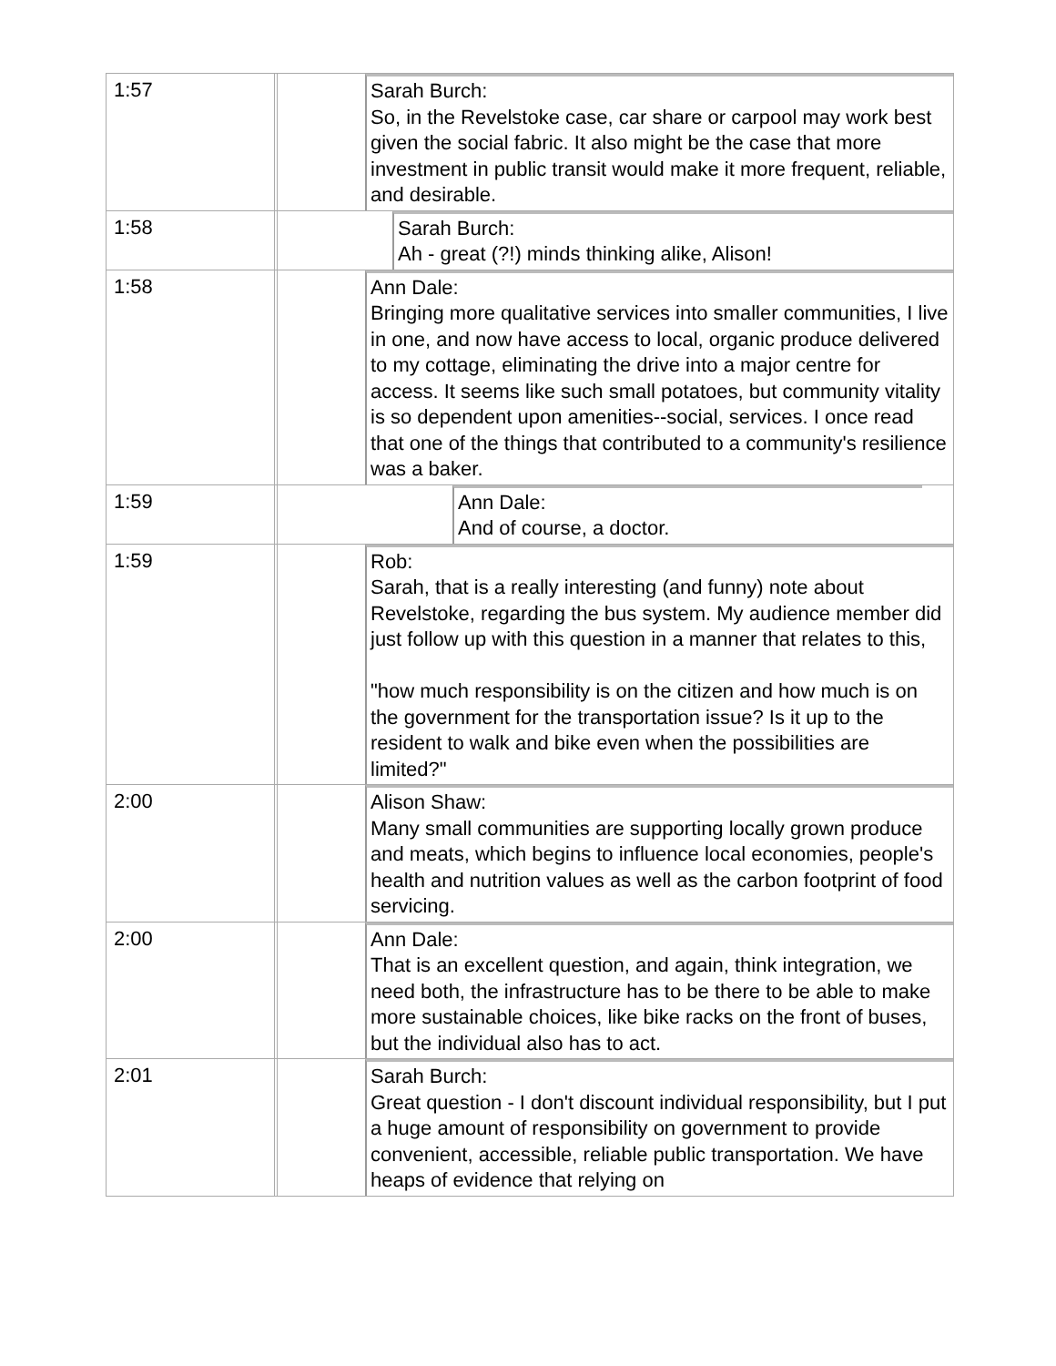| 1:57 | | Sarah Burch: So, in the Revelstoke case, car share or carpool may work best given the social fabric. It also might be the case that more investment in public transit would make it more frequent, reliable, and desirable. |
| 1:58 | | Sarah Burch: Ah - great (?!) minds thinking alike, Alison! |
| 1:58 | | Ann Dale: Bringing more qualitative services into smaller communities, I live in one, and now have access to local, organic produce delivered to my cottage, eliminating the drive into a major centre for access. It seems like such small potatoes, but community vitality is so dependent upon amenities--social, services. I once read that one of the things that contributed to a community's resilience was a baker. |
| 1:59 | | Ann Dale: And of course, a doctor. |
| 1:59 | | Rob: Sarah, that is a really interesting (and funny) note about Revelstoke, regarding the bus system. My audience member did just follow up with this question in a manner that relates to this, "how much responsibility is on the citizen and how much is on the government for the transportation issue? Is it up to the resident to walk and bike even when the possibilities are limited?" |
| 2:00 | | Alison Shaw: Many small communities are supporting locally grown produce and meats, which begins to influence local economies, people's health and nutrition values as well as the carbon footprint of food servicing. |
| 2:00 | | Ann Dale: That is an excellent question, and again, think integration, we need both, the infrastructure has to be there to be able to make more sustainable choices, like bike racks on the front of buses, but the individual also has to act. |
| 2:01 | | Sarah Burch: Great question - I don't discount individual responsibility, but I put a huge amount of responsibility on government to provide convenient, accessible, reliable public transportation. We have heaps of evidence that relying on |